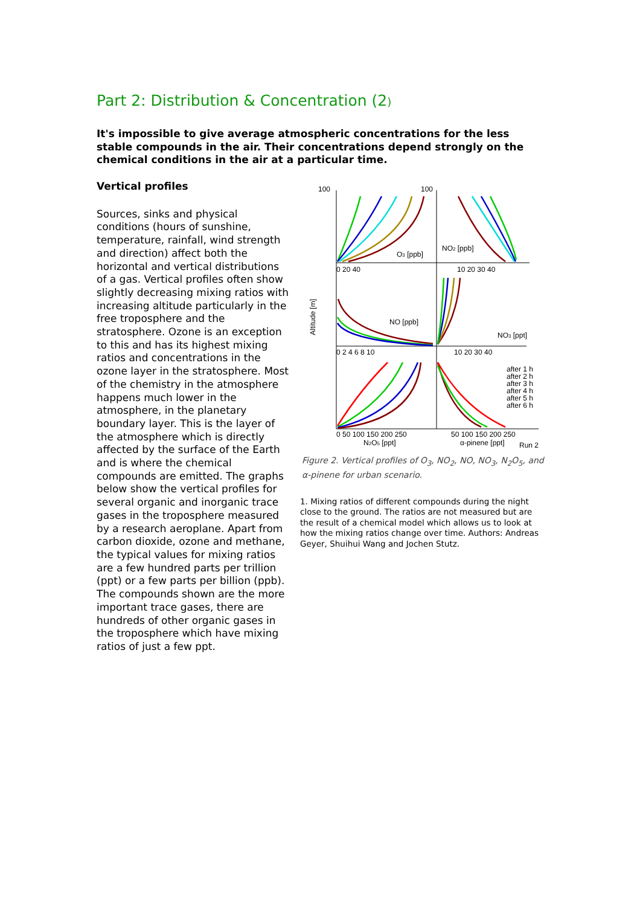Part 2: Distribution & Concentration (2)
It's impossible to give average atmospheric concentrations for the less stable compounds in the air. Their concentrations depend strongly on the chemical conditions in the air at a particular time.
Vertical profiles
Sources, sinks and physical conditions (hours of sunshine, temperature, rainfall, wind strength and direction) affect both the horizontal and vertical distributions of a gas. Vertical profiles often show slightly decreasing mixing ratios with increasing altitude particularly in the free troposphere and the stratosphere. Ozone is an exception to this and has its highest mixing ratios and concentrations in the ozone layer in the stratosphere. Most of the chemistry in the atmosphere happens much lower in the atmosphere, in the planetary boundary layer. This is the layer of the atmosphere which is directly affected by the surface of the Earth and is where the chemical compounds are emitted. The graphs below show the vertical profiles for several organic and inorganic trace gases in the troposphere measured by a research aeroplane. Apart from carbon dioxide, ozone and methane, the typical values for mixing ratios are a few hundred parts per trillion (ppt) or a few parts per billion (ppb). The compounds shown are the more important trace gases, there are hundreds of other organic gases in the troposphere which have mixing ratios of just a few ppt.
100
100
O3 [ppb]
NO2 [ppb]
NO [ppb]
NO3 [ppt]
0 20 40
10 20 30 40
0 2 4 6 8 10
10 20 30 40
0 50 100 150 200 250
50 100 150 200 250
N2O5 [ppt]
α-pinene [ppt]
Run 2
Altitude [m]
after 1 h
after 2 h
after 3 h
after 4 h
after 5 h
after 6 h
Figure 2. Vertical profiles of O<sub>3</sub>, NO<sub>2</sub>, NO, NO<sub>3</sub>, N<sub>2</sub>O<sub>5</sub>, and α-pinene for urban scenario.
1. Mixing ratios of different compounds during the night close to the ground. The ratios are not measured but are the result of a chemical model which allows us to look at how the mixing ratios change over time. Authors: Andreas Geyer, Shuihui Wang and Jochen Stutz.